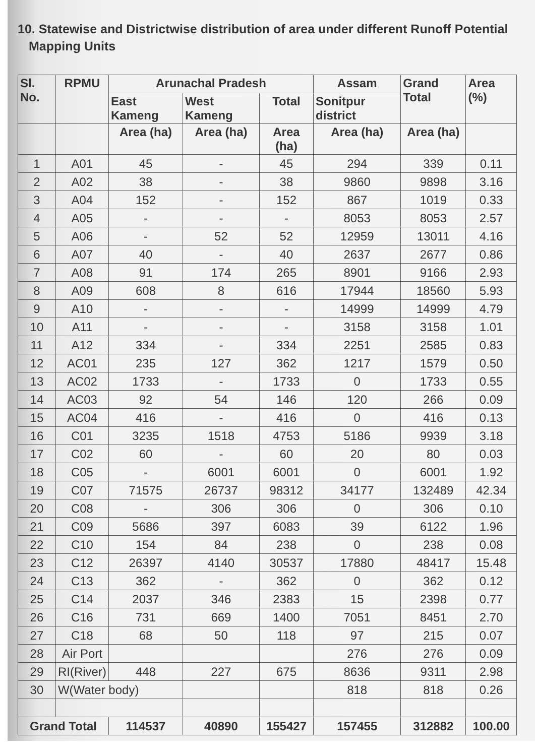10. Statewise and Districtwise distribution of area under different Runoff Potential Mapping Units
| Sl. No. | RPMU | Arunachal Pradesh | | | Assam | Grand Total | Area (%) |
| --- | --- | --- | --- | --- | --- | --- | --- |
| | | East Kameng | West Kameng | Total | Sonitpur district | | |
| | | Area (ha) | Area (ha) | Area (ha) | Area (ha) | Area (ha) | |
| 1 | A01 | 45 | - | 45 | 294 | 339 | 0.11 |
| 2 | A02 | 38 | - | 38 | 9860 | 9898 | 3.16 |
| 3 | A04 | 152 | - | 152 | 867 | 1019 | 0.33 |
| 4 | A05 | - | - | - | 8053 | 8053 | 2.57 |
| 5 | A06 | - | 52 | 52 | 12959 | 13011 | 4.16 |
| 6 | A07 | 40 | - | 40 | 2637 | 2677 | 0.86 |
| 7 | A08 | 91 | 174 | 265 | 8901 | 9166 | 2.93 |
| 8 | A09 | 608 | 8 | 616 | 17944 | 18560 | 5.93 |
| 9 | A10 | - | - | - | 14999 | 14999 | 4.79 |
| 10 | A11 | - | - | - | 3158 | 3158 | 1.01 |
| 11 | A12 | 334 | - | 334 | 2251 | 2585 | 0.83 |
| 12 | AC01 | 235 | 127 | 362 | 1217 | 1579 | 0.50 |
| 13 | AC02 | 1733 | - | 1733 | 0 | 1733 | 0.55 |
| 14 | AC03 | 92 | 54 | 146 | 120 | 266 | 0.09 |
| 15 | AC04 | 416 | - | 416 | 0 | 416 | 0.13 |
| 16 | C01 | 3235 | 1518 | 4753 | 5186 | 9939 | 3.18 |
| 17 | C02 | 60 | - | 60 | 20 | 80 | 0.03 |
| 18 | C05 | - | 6001 | 6001 | 0 | 6001 | 1.92 |
| 19 | C07 | 71575 | 26737 | 98312 | 34177 | 132489 | 42.34 |
| 20 | C08 | - | 306 | 306 | 0 | 306 | 0.10 |
| 21 | C09 | 5686 | 397 | 6083 | 39 | 6122 | 1.96 |
| 22 | C10 | 154 | 84 | 238 | 0 | 238 | 0.08 |
| 23 | C12 | 26397 | 4140 | 30537 | 17880 | 48417 | 15.48 |
| 24 | C13 | 362 | - | 362 | 0 | 362 | 0.12 |
| 25 | C14 | 2037 | 346 | 2383 | 15 | 2398 | 0.77 |
| 26 | C16 | 731 | 669 | 1400 | 7051 | 8451 | 2.70 |
| 27 | C18 | 68 | 50 | 118 | 97 | 215 | 0.07 |
| 28 | Air Port | | | | 276 | 276 | 0.09 |
| 29 | RI(River) | 448 | 227 | 675 | 8636 | 9311 | 2.98 |
| 30 | W(Water body) | | | | 818 | 818 | 0.26 |
| Grand Total | | 114537 | 40890 | 155427 | 157455 | 312882 | 100.00 |